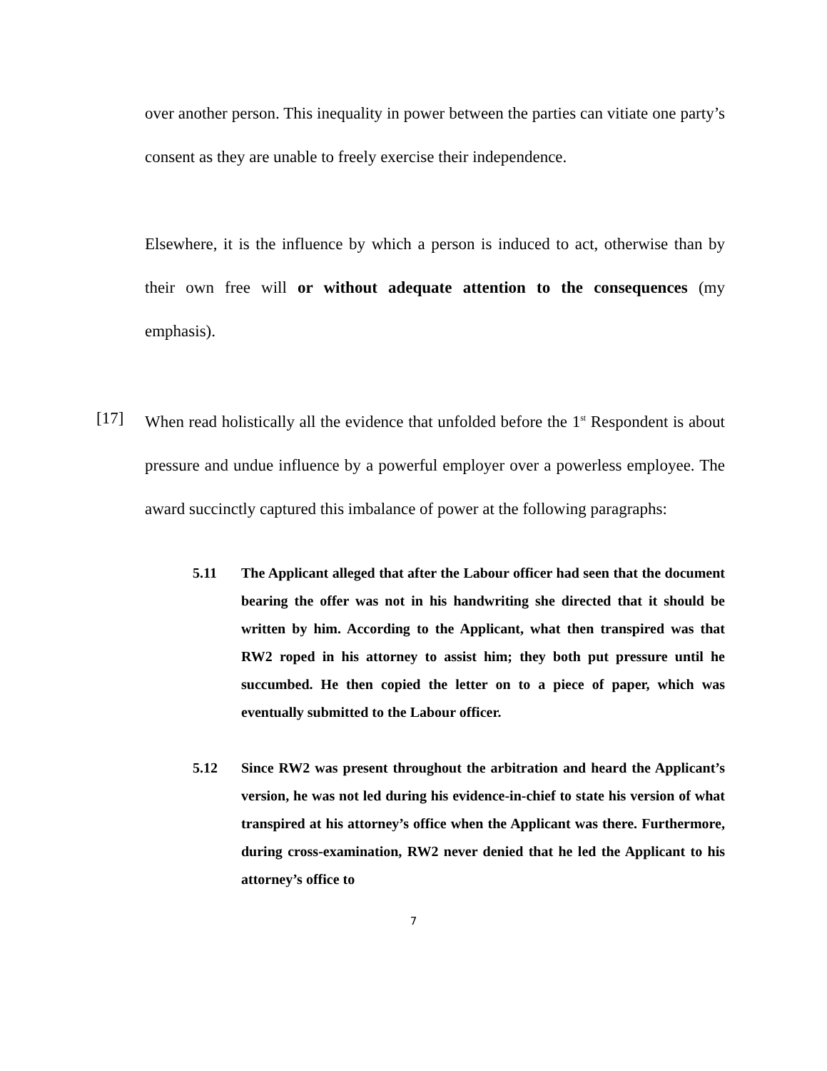over another person. This inequality in power between the parties can vitiate one party’s consent as they are unable to freely exercise their independence.
Elsewhere, it is the influence by which a person is induced to act, otherwise than by their own free will or without adequate attention to the consequences (my emphasis).
[17] When read holistically all the evidence that unfolded before the 1<sup>st</sup> Respondent is about pressure and undue influence by a powerful employer over a powerless employee. The award succinctly captured this imbalance of power at the following paragraphs:
5.11 The Applicant alleged that after the Labour officer had seen that the document bearing the offer was not in his handwriting she directed that it should be written by him. According to the Applicant, what then transpired was that RW2 roped in his attorney to assist him; they both put pressure until he succumbed. He then copied the letter on to a piece of paper, which was eventually submitted to the Labour officer.
5.12 Since RW2 was present throughout the arbitration and heard the Applicant’s version, he was not led during his evidence-in-chief to state his version of what transpired at his attorney’s office when the Applicant was there. Furthermore, during cross-examination, RW2 never denied that he led the Applicant to his attorney’s office to
7